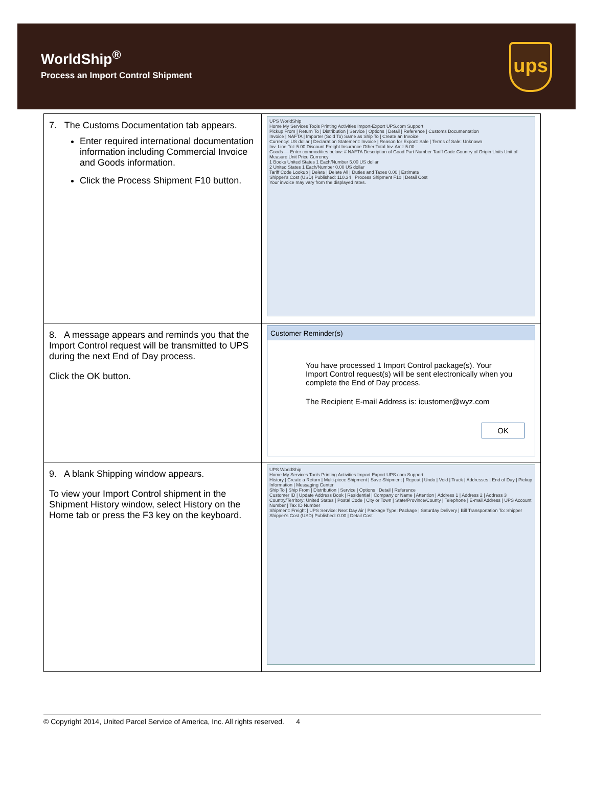WorldShip<sup>®</sup>
Process an Import Control Shipment
ups
| 7. The Customs Documentation tab appears. Enter required international documentation information including Commercial Invoice and Goods information. Click the Process Shipment F10 button. | UPS WorldShip Home My Services Tools Printing Activities Import-Export UPS.com Support Pickup From / Return To / Distribution / Service / Options / Detail / Reference / Customs Documentation Invoice / NAFTA / Importer (Sold To) Same as Ship To / Create an Invoice Currency: US dollar / Declaration Statement: Invoice / Reason for Export: Sale / Terms of Sale: Unknown Inv. Line Tot: 5.00 Discount Freight Insurance Other Total Inv. Amt: 5.00 Goods — Enter commodities below: # NAFTA Description of Good Part Number Tariff Code Country of Origin Units Unit of Measure Unit Price Currency 1 Books United States 1 Each/Number 5.00 US dollar 2 United States 1 Each/Number 0.00 US dollar Tariff Code Lookup / Delete / Delete All / Duties and Taxes 0.00 / Estimate Shipper's Cost (USD) Published: 110.34 / Process Shipment F10 / Detail Cost Your invoice may vary from the displayed rates. |
| 8. A message appears and reminds you that the Import Control request will be transmitted to UPS during the next End of Day process. Click the OK button. | Customer Reminder(s) You have processed 1 Import Control package(s). Your Import Control request(s) will be sent electronically when you complete the End of Day process. The Recipient E-mail Address is: icustomer@wyz.com OK |
| 9. A blank Shipping window appears. To view your Import Control shipment in the Shipment History window, select History on the Home tab or press the F3 key on the keyboard. | UPS WorldShip Home My Services Tools Printing Activities Import-Export UPS.com Support History / Create a Return / Multi-piece Shipment / Save Shipment / Repeat / Undo / Void / Track / Addresses / End of Day / Pickup Information / Messaging Center Ship To / Ship From / Distribution / Service / Options / Detail / Reference Customer ID / Update Address Book / Residential / Company or Name / Attention / Address 1 / Address 2 / Address 3 Country/Territory: United States / Postal Code / City or Town / State/Province/County / Telephone / E-mail Address / UPS Account Number / Tax ID Number Shipment: Freight / UPS Service: Next Day Air / Package Type: Package / Saturday Delivery / Bill Transportation To: Shipper Shipper's Cost (USD) Published: 0.00 / Detail Cost |
© Copyright 2014, United Parcel Service of America, Inc. All rights reserved. 4